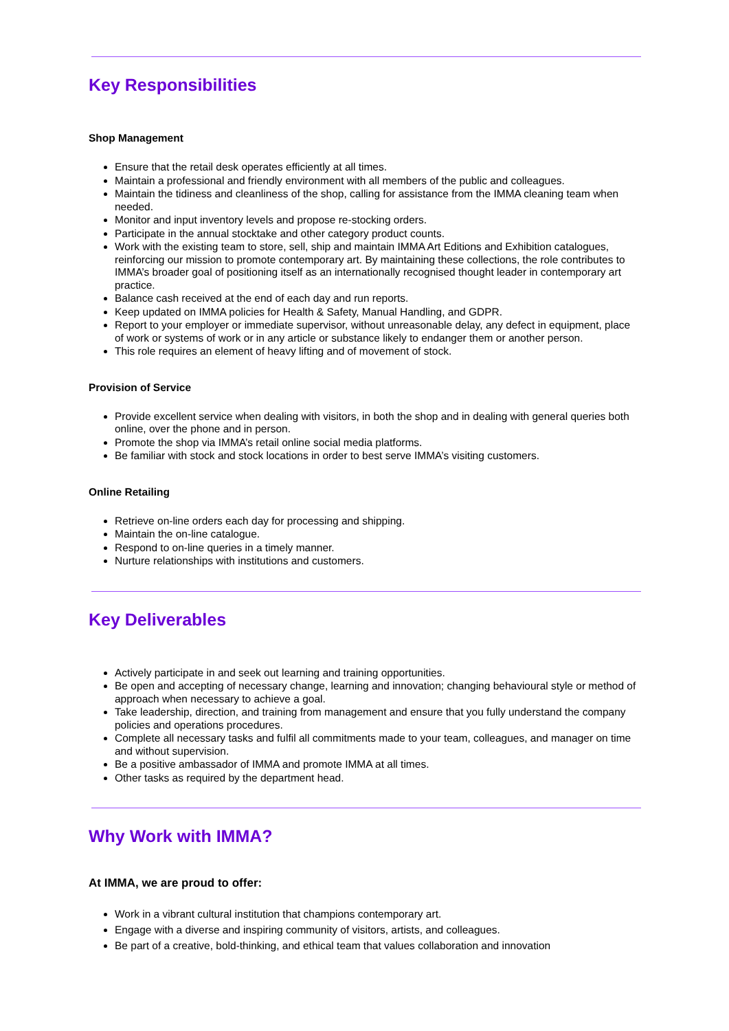Key Responsibilities
Shop Management
Ensure that the retail desk operates efficiently at all times.
Maintain a professional and friendly environment with all members of the public and colleagues.
Maintain the tidiness and cleanliness of the shop, calling for assistance from the IMMA cleaning team when needed.
Monitor and input inventory levels and propose re-stocking orders.
Participate in the annual stocktake and other category product counts.
Work with the existing team to store, sell, ship and maintain IMMA Art Editions and Exhibition catalogues, reinforcing our mission to promote contemporary art. By maintaining these collections, the role contributes to IMMA’s broader goal of positioning itself as an internationally recognised thought leader in contemporary art practice.
Balance cash received at the end of each day and run reports.
Keep updated on IMMA policies for Health & Safety, Manual Handling, and GDPR.
Report to your employer or immediate supervisor, without unreasonable delay, any defect in equipment, place of work or systems of work or in any article or substance likely to endanger them or another person.
This role requires an element of heavy lifting and of movement of stock.
Provision of Service
Provide excellent service when dealing with visitors, in both the shop and in dealing with general queries both online, over the phone and in person.
Promote the shop via IMMA’s retail online social media platforms.
Be familiar with stock and stock locations in order to best serve IMMA’s visiting customers.
Online Retailing
Retrieve on-line orders each day for processing and shipping.
Maintain the on-line catalogue.
Respond to on-line queries in a timely manner.
Nurture relationships with institutions and customers.
Key Deliverables
Actively participate in and seek out learning and training opportunities.
Be open and accepting of necessary change, learning and innovation; changing behavioural style or method of approach when necessary to achieve a goal.
Take leadership, direction, and training from management and ensure that you fully understand the company policies and operations procedures.
Complete all necessary tasks and fulfil all commitments made to your team, colleagues, and manager on time and without supervision.
Be a positive ambassador of IMMA and promote IMMA at all times.
Other tasks as required by the department head.
Why Work with IMMA?
At IMMA, we are proud to offer:
Work in a vibrant cultural institution that champions contemporary art.
Engage with a diverse and inspiring community of visitors, artists, and colleagues.
Be part of a creative, bold-thinking, and ethical team that values collaboration and innovation